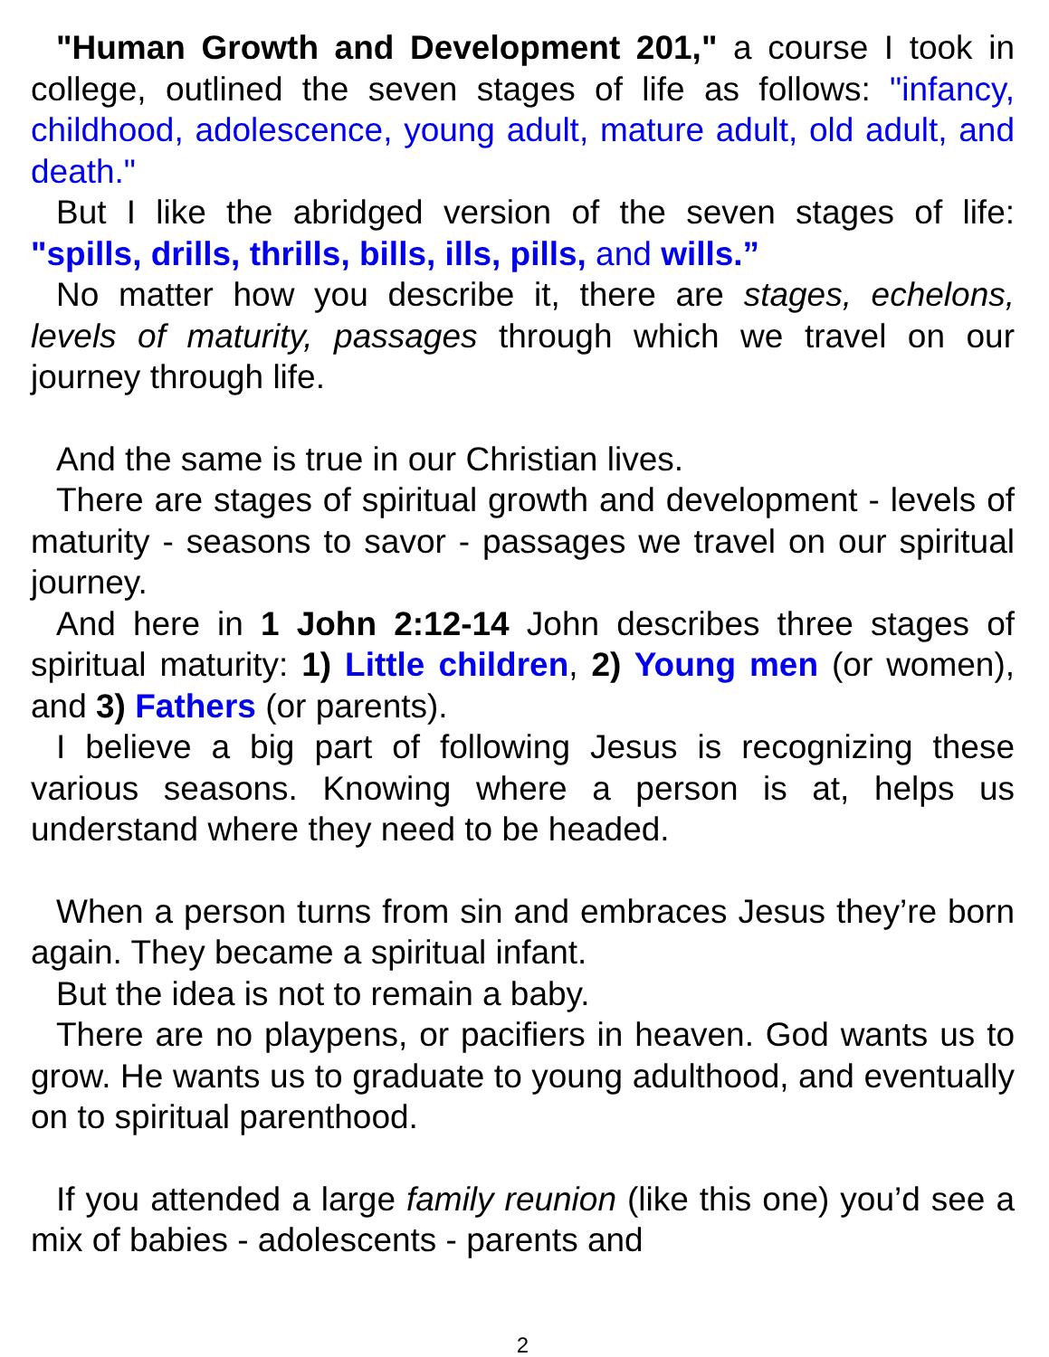"Human Growth and Development 201," a course I took in college, outlined the seven stages of life as follows: "infancy, childhood, adolescence, young adult, mature adult, old adult, and death."
But I like the abridged version of the seven stages of life: "spills, drills, thrills, bills, ills, pills, and wills.”
No matter how you describe it, there are stages, echelons, levels of maturity, passages through which we travel on our journey through life.
And the same is true in our Christian lives.
There are stages of spiritual growth and development - levels of maturity - seasons to savor - passages we travel on our spiritual journey.
And here in 1 John 2:12-14 John describes three stages of spiritual maturity: 1) Little children, 2) Young men (or women), and 3) Fathers (or parents).
I believe a big part of following Jesus is recognizing these various seasons. Knowing where a person is at, helps us understand where they need to be headed.
When a person turns from sin and embraces Jesus they’re born again. They became a spiritual infant.
But the idea is not to remain a baby.
There are no playpens, or pacifiers in heaven. God wants us to grow. He wants us to graduate to young adulthood, and eventually on to spiritual parenthood.
If you attended a large family reunion (like this one) you’d see a mix of babies - adolescents - parents and
2